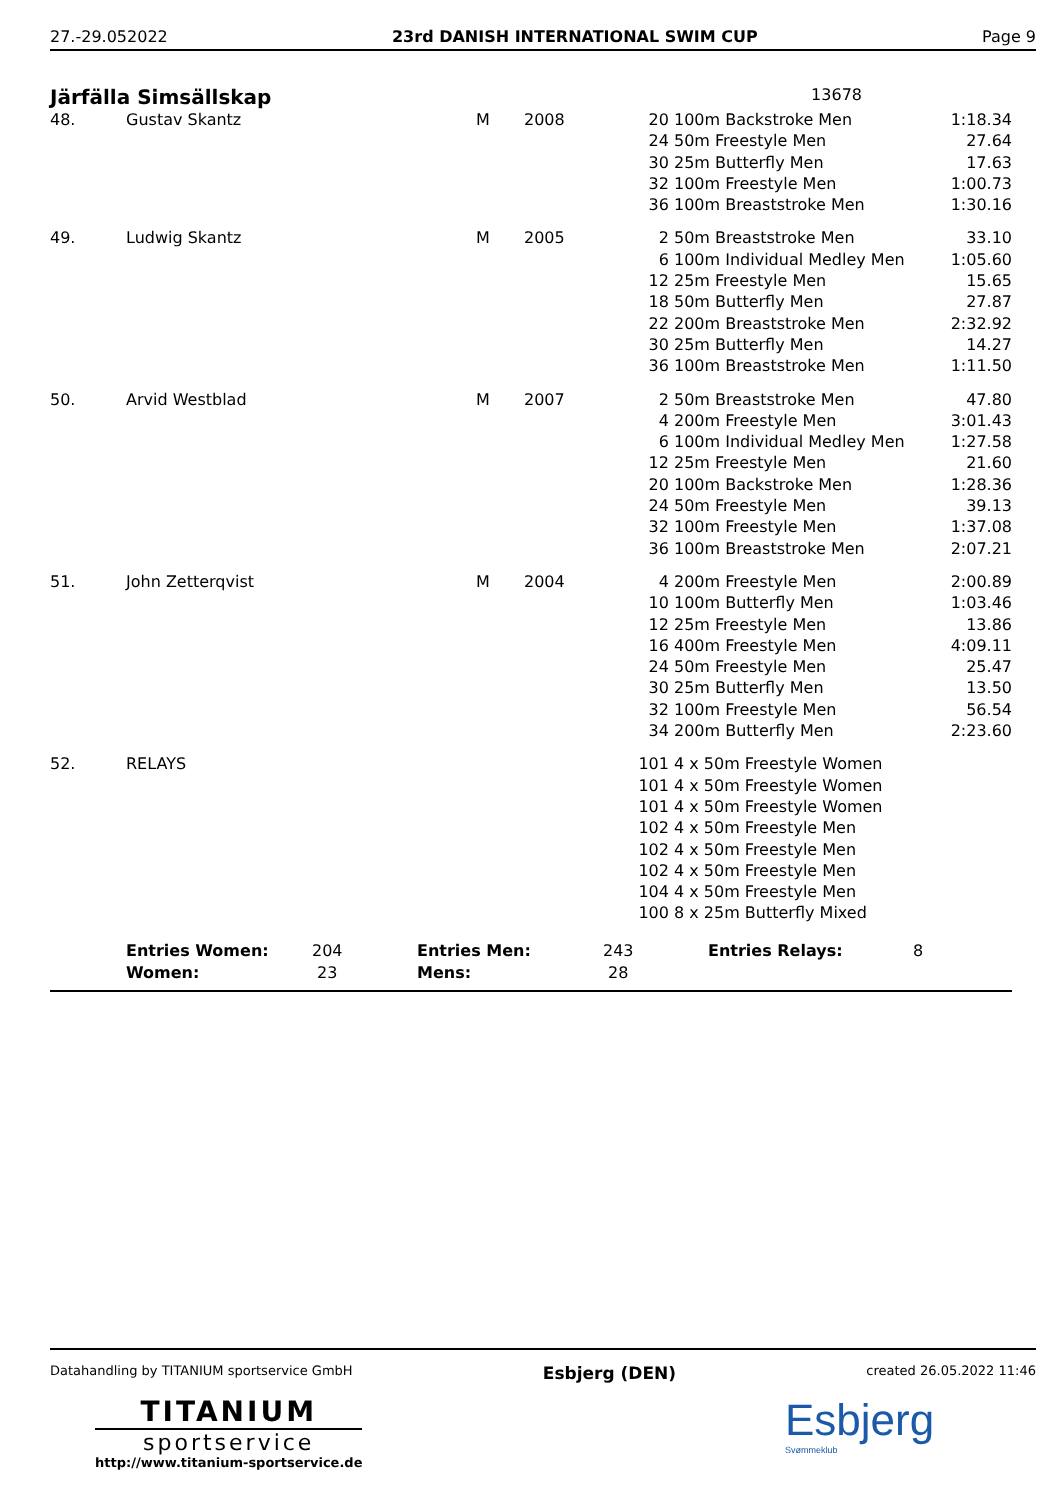27.-29.052022 23rd DANISH INTERNATIONAL SWIM CUP Page 9
Järfälla Simsällskap
13678
| 48. | Gustav Skantz | M | 2008 | 20 | 100m Backstroke Men | 1:18.34 |
| | | | | 24 | 50m Freestyle Men | 27.64 |
| | | | | 30 | 25m Butterfly Men | 17.63 |
| | | | | 32 | 100m Freestyle Men | 1:00.73 |
| | | | | 36 | 100m Breaststroke Men | 1:30.16 |
| 49. | Ludwig Skantz | M | 2005 | 2 | 50m Breaststroke Men | 33.10 |
| | | | | 6 | 100m Individual Medley Men | 1:05.60 |
| | | | | 12 | 25m Freestyle Men | 15.65 |
| | | | | 18 | 50m Butterfly Men | 27.87 |
| | | | | 22 | 200m Breaststroke Men | 2:32.92 |
| | | | | 30 | 25m Butterfly Men | 14.27 |
| | | | | 36 | 100m Breaststroke Men | 1:11.50 |
| 50. | Arvid Westblad | M | 2007 | 2 | 50m Breaststroke Men | 47.80 |
| | | | | 4 | 200m Freestyle Men | 3:01.43 |
| | | | | 6 | 100m Individual Medley Men | 1:27.58 |
| | | | | 12 | 25m Freestyle Men | 21.60 |
| | | | | 20 | 100m Backstroke Men | 1:28.36 |
| | | | | 24 | 50m Freestyle Men | 39.13 |
| | | | | 32 | 100m Freestyle Men | 1:37.08 |
| | | | | 36 | 100m Breaststroke Men | 2:07.21 |
| 51. | John Zetterqvist | M | 2004 | 4 | 200m Freestyle Men | 2:00.89 |
| | | | | 10 | 100m Butterfly Men | 1:03.46 |
| | | | | 12 | 25m Freestyle Men | 13.86 |
| | | | | 16 | 400m Freestyle Men | 4:09.11 |
| | | | | 24 | 50m Freestyle Men | 25.47 |
| | | | | 30 | 25m Butterfly Men | 13.50 |
| | | | | 32 | 100m Freestyle Men | 56.54 |
| | | | | 34 | 200m Butterfly Men | 2:23.60 |
| 52. | RELAYS | | | 101 | 4 x 50m Freestyle Women | |
| | | | | 101 | 4 x 50m Freestyle Women | |
| | | | | 101 | 4 x 50m Freestyle Women | |
| | | | | 102 | 4 x 50m Freestyle Men | |
| | | | | 102 | 4 x 50m Freestyle Men | |
| | | | | 102 | 4 x 50m Freestyle Men | |
| | | | | 104 | 4 x 50m Freestyle Men | |
| | | | | 100 | 8 x 25m Butterfly Mixed | |
| | Entries Women: | 204 | Entries Men: | 243 | Entries Relays: | 8 |
| | Women: | 23 | Mens: | 28 | | |
Datahandling by TITANIUM sportservice GmbH Esbjerg (DEN) created 26.05.2022 11:46
TITANIUM
sportservice
http://www.titanium-sportservice.de
Esbjerg
Svømmeklub